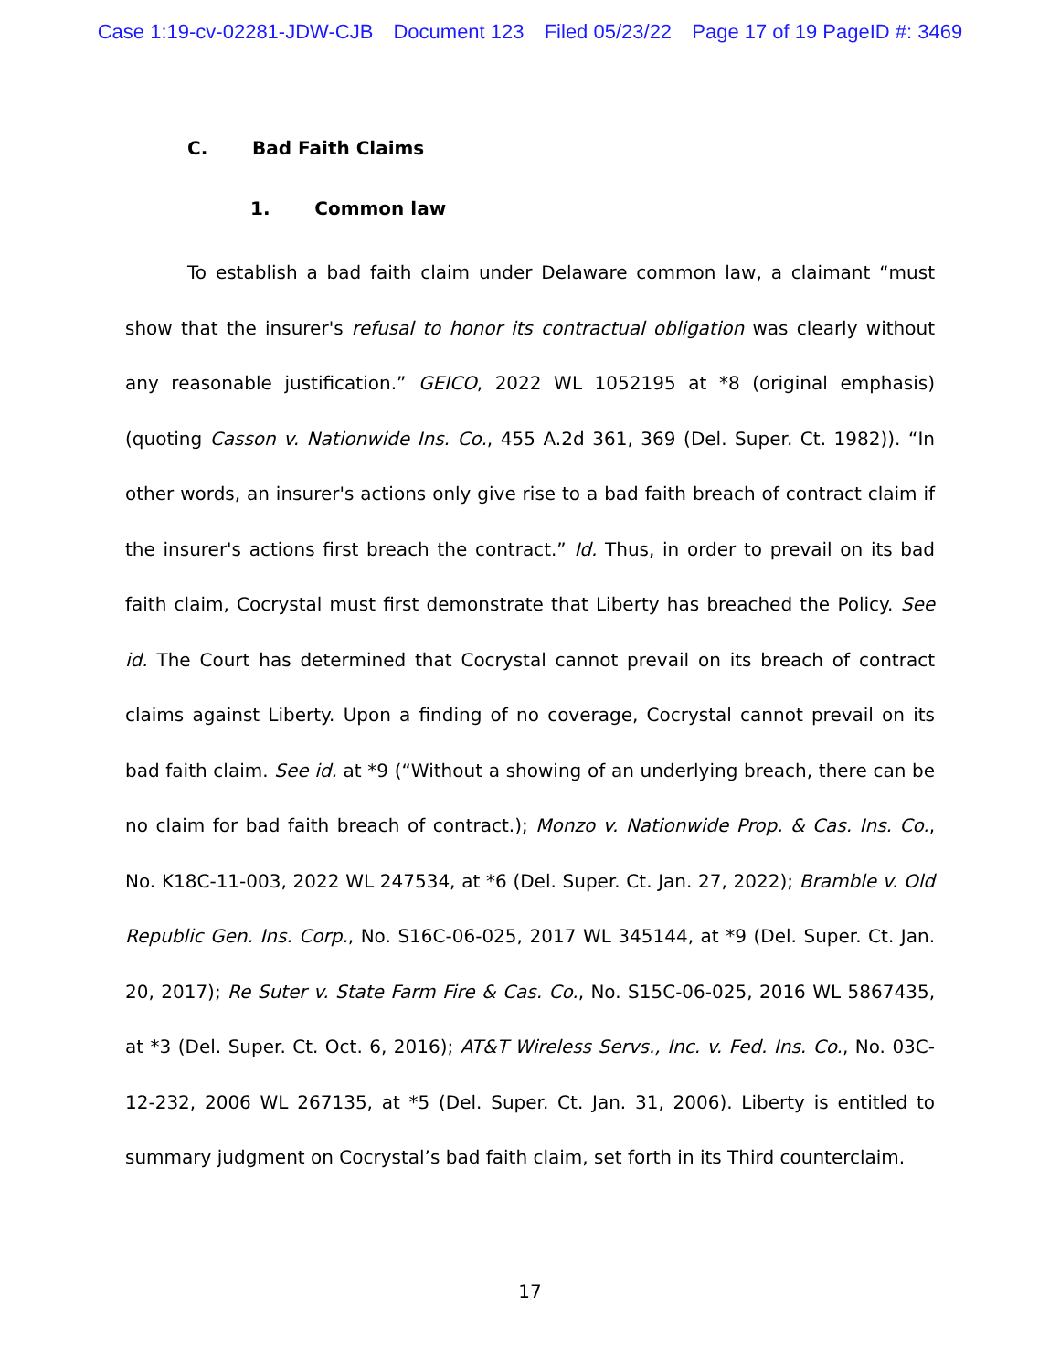Case 1:19-cv-02281-JDW-CJB Document 123 Filed 05/23/22 Page 17 of 19 PageID #: 3469
C. Bad Faith Claims
1. Common law
To establish a bad faith claim under Delaware common law, a claimant “must show that the insurer's refusal to honor its contractual obligation was clearly without any reasonable justification.” GEICO, 2022 WL 1052195 at *8 (original emphasis) (quoting Casson v. Nationwide Ins. Co., 455 A.2d 361, 369 (Del. Super. Ct. 1982)). “In other words, an insurer's actions only give rise to a bad faith breach of contract claim if the insurer's actions first breach the contract.” Id. Thus, in order to prevail on its bad faith claim, Cocrystal must first demonstrate that Liberty has breached the Policy. See id. The Court has determined that Cocrystal cannot prevail on its breach of contract claims against Liberty. Upon a finding of no coverage, Cocrystal cannot prevail on its bad faith claim. See id. at *9 (“Without a showing of an underlying breach, there can be no claim for bad faith breach of contract.); Monzo v. Nationwide Prop. & Cas. Ins. Co., No. K18C-11-003, 2022 WL 247534, at *6 (Del. Super. Ct. Jan. 27, 2022); Bramble v. Old Republic Gen. Ins. Corp., No. S16C-06-025, 2017 WL 345144, at *9 (Del. Super. Ct. Jan. 20, 2017); Re Suter v. State Farm Fire & Cas. Co., No. S15C-06-025, 2016 WL 5867435, at *3 (Del. Super. Ct. Oct. 6, 2016); AT&T Wireless Servs., Inc. v. Fed. Ins. Co., No. 03C-12-232, 2006 WL 267135, at *5 (Del. Super. Ct. Jan. 31, 2006). Liberty is entitled to summary judgment on Cocrystal’s bad faith claim, set forth in its Third counterclaim.
17